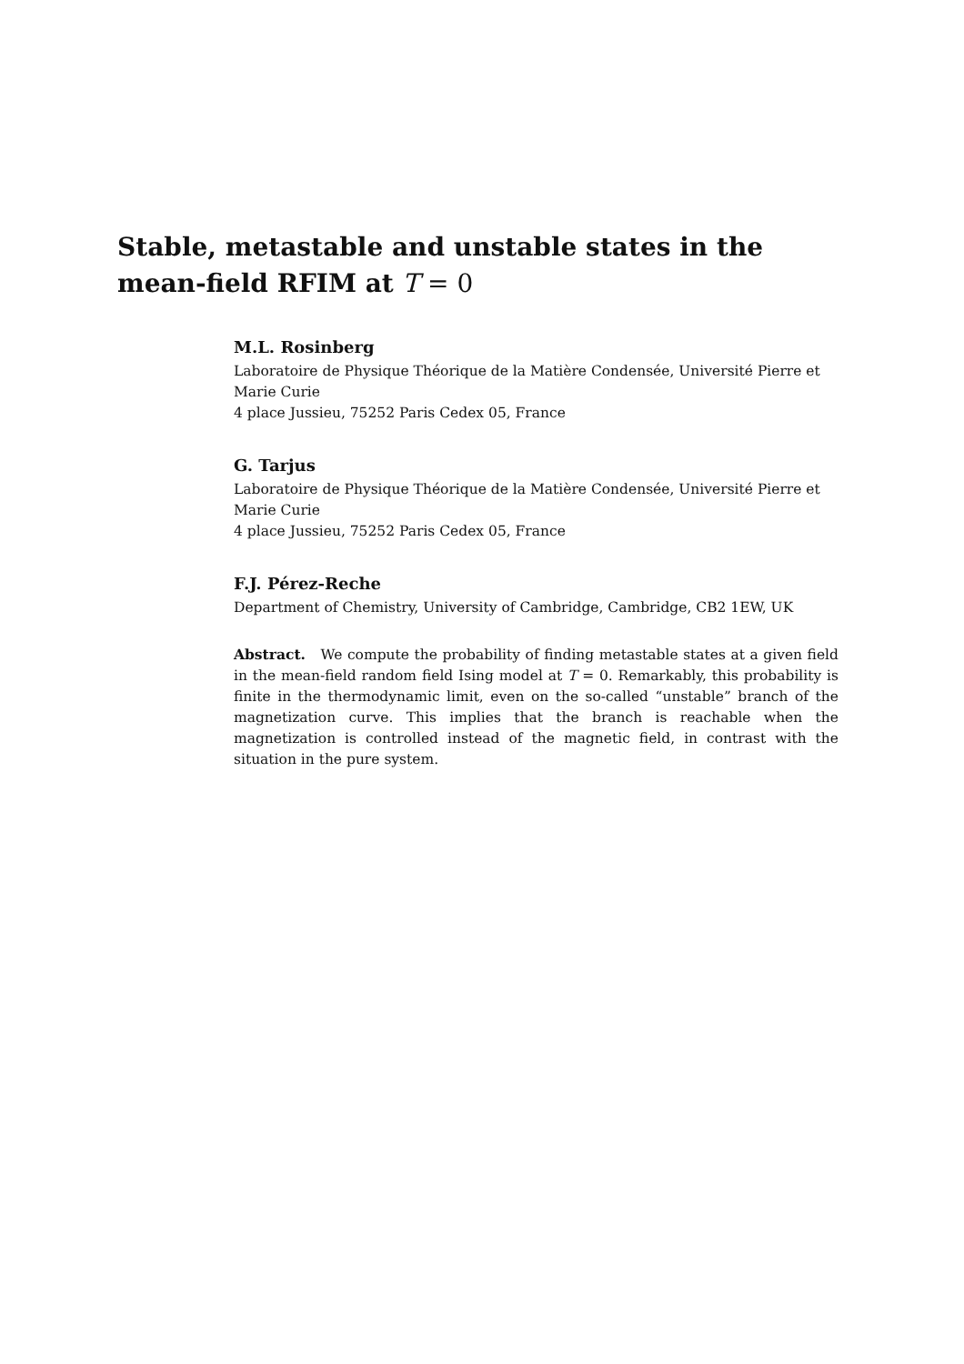Stable, metastable and unstable states in the mean-field RFIM at T = 0
M.L. Rosinberg
Laboratoire de Physique Théorique de la Matière Condensée, Université Pierre et Marie Curie
4 place Jussieu, 75252 Paris Cedex 05, France
G. Tarjus
Laboratoire de Physique Théorique de la Matière Condensée, Université Pierre et Marie Curie
4 place Jussieu, 75252 Paris Cedex 05, France
F.J. Pérez-Reche
Department of Chemistry, University of Cambridge, Cambridge, CB2 1EW, UK
Abstract. We compute the probability of finding metastable states at a given field in the mean-field random field Ising model at T = 0. Remarkably, this probability is finite in the thermodynamic limit, even on the so-called “unstable” branch of the magnetization curve. This implies that the branch is reachable when the magnetization is controlled instead of the magnetic field, in contrast with the situation in the pure system.